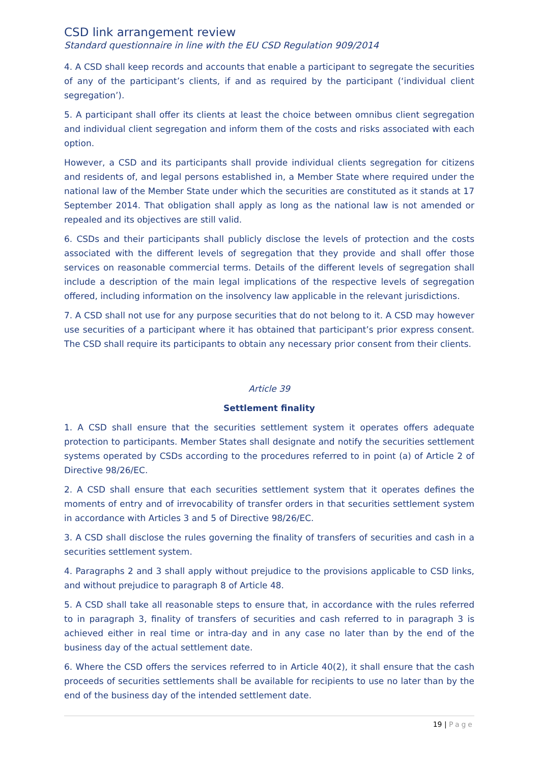CSD link arrangement review
Standard questionnaire in line with the EU CSD Regulation 909/2014
4. A CSD shall keep records and accounts that enable a participant to segregate the securities of any of the participant’s clients, if and as required by the participant (‘individual client segregation’).
5. A participant shall offer its clients at least the choice between omnibus client segregation and individual client segregation and inform them of the costs and risks associated with each option.
However, a CSD and its participants shall provide individual clients segregation for citizens and residents of, and legal persons established in, a Member State where required under the national law of the Member State under which the securities are constituted as it stands at 17 September 2014. That obligation shall apply as long as the national law is not amended or repealed and its objectives are still valid.
6. CSDs and their participants shall publicly disclose the levels of protection and the costs associated with the different levels of segregation that they provide and shall offer those services on reasonable commercial terms. Details of the different levels of segregation shall include a description of the main legal implications of the respective levels of segregation offered, including information on the insolvency law applicable in the relevant jurisdictions.
7. A CSD shall not use for any purpose securities that do not belong to it. A CSD may however use securities of a participant where it has obtained that participant’s prior express consent. The CSD shall require its participants to obtain any necessary prior consent from their clients.
Article 39
Settlement finality
1. A CSD shall ensure that the securities settlement system it operates offers adequate protection to participants. Member States shall designate and notify the securities settlement systems operated by CSDs according to the procedures referred to in point (a) of Article 2 of Directive 98/26/EC.
2. A CSD shall ensure that each securities settlement system that it operates defines the moments of entry and of irrevocability of transfer orders in that securities settlement system in accordance with Articles 3 and 5 of Directive 98/26/EC.
3. A CSD shall disclose the rules governing the finality of transfers of securities and cash in a securities settlement system.
4. Paragraphs 2 and 3 shall apply without prejudice to the provisions applicable to CSD links, and without prejudice to paragraph 8 of Article 48.
5. A CSD shall take all reasonable steps to ensure that, in accordance with the rules referred to in paragraph 3, finality of transfers of securities and cash referred to in paragraph 3 is achieved either in real time or intra-day and in any case no later than by the end of the business day of the actual settlement date.
6. Where the CSD offers the services referred to in Article 40(2), it shall ensure that the cash proceeds of securities settlements shall be available for recipients to use no later than by the end of the business day of the intended settlement date.
19 | Page